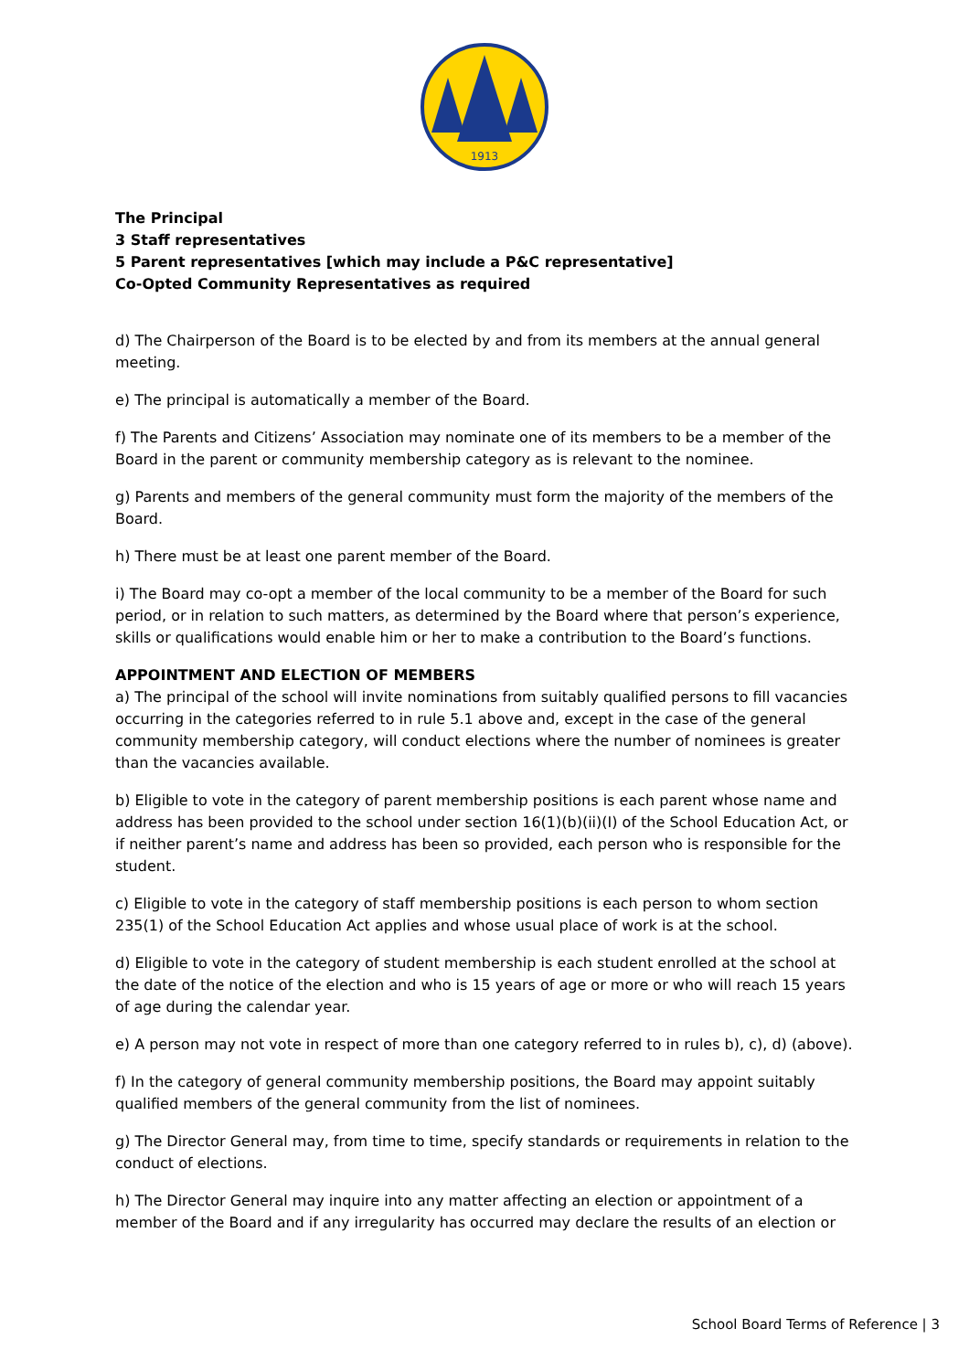1913
The Principal
3 Staff representatives
5 Parent representatives [which may include a P&C representative]
Co-Opted Community Representatives as required
d) The Chairperson of the Board is to be elected by and from its members at the annual general meeting.
e) The principal is automatically a member of the Board.
f) The Parents and Citizens’ Association may nominate one of its members to be a member of the Board in the parent or community membership category as is relevant to the nominee.
g) Parents and members of the general community must form the majority of the members of the Board.
h) There must be at least one parent member of the Board.
i) The Board may co-opt a member of the local community to be a member of the Board for such period, or in relation to such matters, as determined by the Board where that person’s experience, skills or qualifications would enable him or her to make a contribution to the Board’s functions.
APPOINTMENT AND ELECTION OF MEMBERS
a) The principal of the school will invite nominations from suitably qualified persons to fill vacancies occurring in the categories referred to in rule 5.1 above and, except in the case of the general community membership category, will conduct elections where the number of nominees is greater than the vacancies available.
b) Eligible to vote in the category of parent membership positions is each parent whose name and address has been provided to the school under section 16(1)(b)(ii)(I) of the School Education Act, or if neither parent’s name and address has been so provided, each person who is responsible for the student.
c) Eligible to vote in the category of staff membership positions is each person to whom section 235(1) of the School Education Act applies and whose usual place of work is at the school.
d) Eligible to vote in the category of student membership is each student enrolled at the school at the date of the notice of the election and who is 15 years of age or more or who will reach 15 years of age during the calendar year.
e) A person may not vote in respect of more than one category referred to in rules b), c), d) (above).
f) In the category of general community membership positions, the Board may appoint suitably qualified members of the general community from the list of nominees.
g) The Director General may, from time to time, specify standards or requirements in relation to the conduct of elections.
h) The Director General may inquire into any matter affecting an election or appointment of a member of the Board and if any irregularity has occurred may declare the results of an election or
School Board Terms of Reference | 3